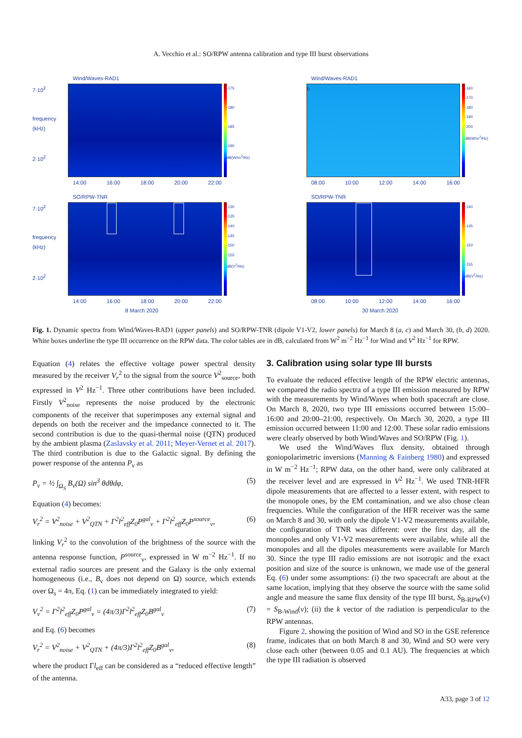A. Vecchio et al.: SO/RPW antenna calibration and type III burst observations
Wind/Waves-RAD1
7·10<sup>2</sup>
frequency (kHz)
2·10<sup>2</sup>
a
-175
-180
-185
-190
dB(W/m<sup>2</sup>/Hz)
14:00 16:00 18:00 20:00 22:00
Wind/Waves-RAD1
b
-160
-170
-180
-190
-200
dB(W/m<sup>2</sup>/Hz)
08:00 10:00 12:00 14:00 16:00
SO/RPW-TNR
7·10<sup>2</sup>
frequency (kHz)
2·10<sup>2</sup>
c
-130
-135
-140
-145
-150
-155
dB(V<sup>2</sup>/Hz)
14:00 16:00 18:00 20:00 22:00
8 March 2020
SO/RPW-TNR
d
-140
-145
-150
-155
dB(V<sup>2</sup>/Hz)
08:00 10:00 12:00 14:00 16:00
30 March 2020
Fig. 1. Dynamic spectra from Wind/Waves-RAD1 (upper panels) and SO/RPW-TNR (dipole V1-V2, lower panels) for March 8 (a, c) and March 30, (b, d) 2020. White boxes underline the type III occurrence on the RPW data. The color tables are in dB, calculated from W<sup>2</sup> m<sup>−2</sup> Hz<sup>−1</sup> for Wind and V<sup>2</sup> Hz<sup>−1</sup> for RPW.
Equation (4) relates the effective voltage power spectral density measured by the receiver V<sub>r</sub><sup>2</sup> to the signal from the source V<sup>2</sup><sub>source</sub>, both expressed in V<sup>2</sup> Hz<sup>−1</sup>. Three other contributions have been included. Firstly V<sup>2</sup><sub>noise</sub> represents the noise produced by the electronic components of the receiver that superimposes any external signal and depends on both the receiver and the impedance connected to it. The second contribution is due to the quasi-thermal noise (QTN) produced by the ambient plasma (Zaslavsky et al. 2011; Meyer-Vernet et al. 2017). The third contribution is due to the Galactic signal. By defining the power response of the antenna P<sub>ν</sub> as
P<sub>ν</sub> = ½ ∫<sub>Ω<sub>S</sub></sub> B<sub>ν</sub>(Ω) sin<sup>3</sup> θdθdφ, (5)
Equation (4) becomes:
V<sub>r</sub><sup>2</sup> = V<sup>2</sup><sub>noise</sub> + V<sup>2</sup><sub>QTN</sub> + Γ<sup>2</sup>l<sup>2</sup><sub>eff</sub>Z<sub>0</sub>P<sup>gal</sup><sub>ν</sub> + Γ<sup>2</sup>l<sup>2</sup><sub>eff</sub>Z<sub>0</sub>P<sup>source</sup><sub>ν</sub>, (6)
linking V<sub>r</sub><sup>2</sup> to the convolution of the brightness of the source with the antenna response function, P<sup>source</sup><sub>ν</sub>, expressed in W m<sup>−2</sup> Hz<sup>−1</sup>. If no external radio sources are present and the Galaxy is the only external homogeneous (i.e., B<sub>ν</sub> does not depend on Ω) source, which extends over Ω<sub>s</sub> = 4π, Eq. (1) can be immediately integrated to yield:
V<sub>ν</sub><sup>2</sup> = Γ<sup>2</sup>l<sup>2</sup><sub>eff</sub>Z<sub>0</sub>P<sup>gal</sup><sub>ν</sub> = (4π/3)Γ<sup>2</sup>l<sup>2</sup><sub>eff</sub>Z<sub>0</sub>B<sup>gal</sup><sub>ν</sub> (7)
and Eq. (6) becomes
V<sub>r</sub><sup>2</sup> = V<sup>2</sup><sub>noise</sub> + V<sup>2</sup><sub>QTN</sub> + (4π/3)Γ<sup>2</sup>l<sup>2</sup><sub>eff</sub>Z<sub>0</sub>B<sup>gal</sup><sub>ν</sub>, (8)
where the product Γl<sub>eff</sub> can be considered as a “reduced effective length” of the antenna.
3. Calibration using solar type III bursts
To evaluate the reduced effective length of the RPW electric antennas, we compared the radio spectra of a type III emission measured by RPW with the measurements by Wind/Waves when both spacecraft are close. On March 8, 2020, two type III emissions occurred between 15:00–16:00 and 20:00–21:00, respectively. On March 30, 2020, a type III emission occurred between 11:00 and 12:00. These solar radio emissions were clearly observed by both Wind/Waves and SO/RPW (Fig. 1).
We used the Wind/Waves flux density, obtained through goniopolarimetric inversions (Manning & Fainberg 1980) and expressed in W m<sup>−2</sup> Hz<sup>−1</sup>; RPW data, on the other hand, were only calibrated at the receiver level and are expressed in V<sup>2</sup> Hz<sup>−1</sup>. We used TNR-HFR dipole measurements that are affected to a lesser extent, with respect to the monopole ones, by the EM contamination, and we also chose clean frequencies. While the configuration of the HFR receiver was the same on March 8 and 30, with only the dipole V1-V2 measurements available, the configuration of TNR was different: over the first day, all the monopoles and only V1-V2 measurements were available, while all the monopoles and all the dipoles measurements were available for March 30. Since the type III radio emissions are not isotropic and the exact position and size of the source is unknown, we made use of the general Eq. (6) under some assumptions: (i) the two spacecraft are about at the same location, implying that they observe the source with the same solid angle and measure the same flux density of the type III burst, S<sub>B-RPW</sub>(ν) = S<sub>B-Wind</sub>(ν); (ii) the k vector of the radiation is perpendicular to the RPW antennas.
Figure 2, showing the position of Wind and SO in the GSE reference frame, indicates that on both March 8 and 30, Wind and SO were very close each other (between 0.05 and 0.1 AU). The frequencies at which the type III radiation is observed
A33, page 3 of 12